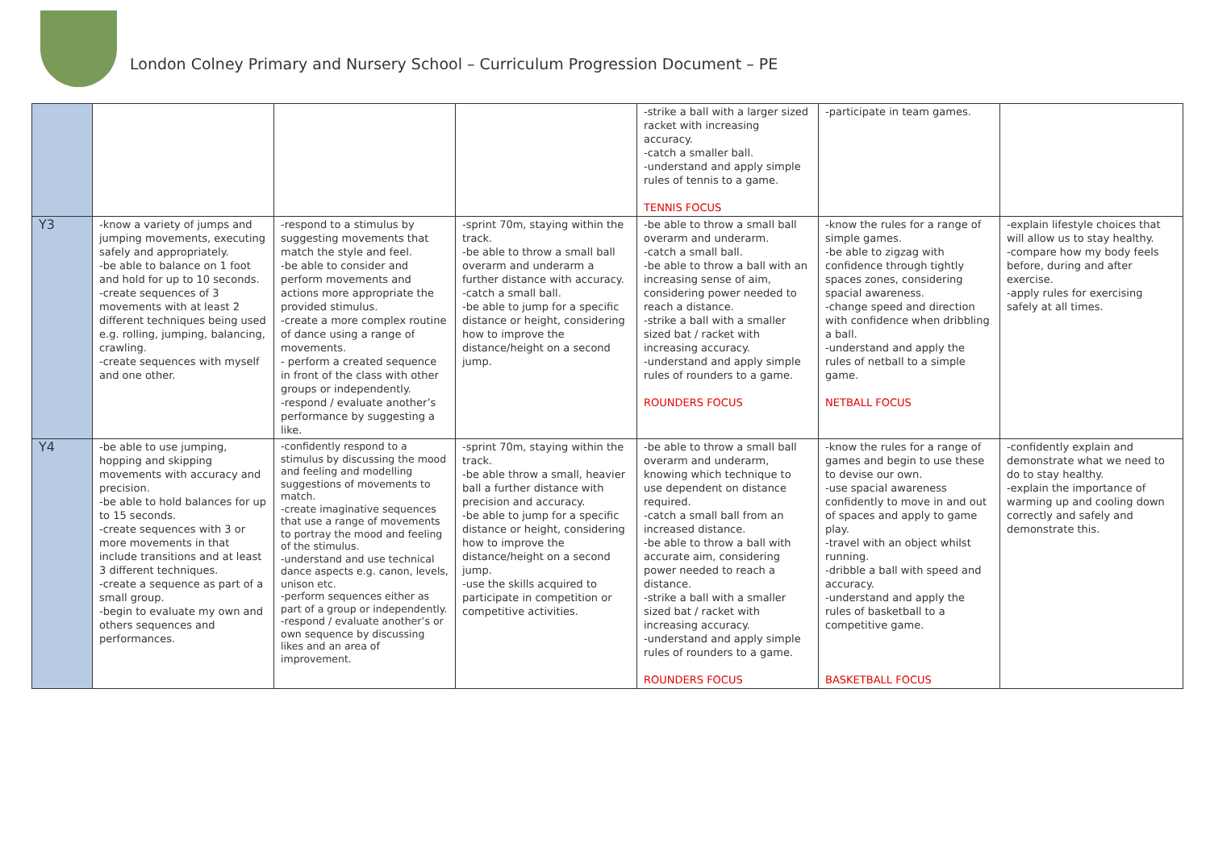London Colney Primary and Nursery School – Curriculum Progression Document – PE
| | | | | -strike a ball with a larger sized racket with increasing accuracy. -catch a smaller ball. -understand and apply simple rules of tennis to a game. TENNIS FOCUS | -participate in team games. | |
| Y3 | -know a variety of jumps and jumping movements, executing safely and appropriately. -be able to balance on 1 foot and hold for up to 10 seconds. -create sequences of 3 movements with at least 2 different techniques being used e.g. rolling, jumping, balancing, crawling. -create sequences with myself and one other. | -respond to a stimulus by suggesting movements that match the style and feel. -be able to consider and perform movements and actions more appropriate the provided stimulus. -create a more complex routine of dance using a range of movements. - perform a created sequence in front of the class with other groups or independently. -respond / evaluate another’s performance by suggesting a like. | -sprint 70m, staying within the track. -be able to throw a small ball overarm and underarm a further distance with accuracy. -catch a small ball. -be able to jump for a specific distance or height, considering how to improve the distance/height on a second jump. | -be able to throw a small ball overarm and underarm. -catch a small ball. -be able to throw a ball with an increasing sense of aim, considering power needed to reach a distance. -strike a ball with a smaller sized bat / racket with increasing accuracy. -understand and apply simple rules of rounders to a game. ROUNDERS FOCUS | -know the rules for a range of simple games. -be able to zigzag with confidence through tightly spaces zones, considering spacial awareness. -change speed and direction with confidence when dribbling a ball. -understand and apply the rules of netball to a simple game. NETBALL FOCUS | -explain lifestyle choices that will allow us to stay healthy. -compare how my body feels before, during and after exercise. -apply rules for exercising safely at all times. |
| Y4 | -be able to use jumping, hopping and skipping movements with accuracy and precision. -be able to hold balances for up to 15 seconds. -create sequences with 3 or more movements in that include transitions and at least 3 different techniques. -create a sequence as part of a small group. -begin to evaluate my own and others sequences and performances. | -confidently respond to a stimulus by discussing the mood and feeling and modelling suggestions of movements to match. -create imaginative sequences that use a range of movements to portray the mood and feeling of the stimulus. -understand and use technical dance aspects e.g. canon, levels, unison etc. -perform sequences either as part of a group or independently. -respond / evaluate another’s or own sequence by discussing likes and an area of improvement. | -sprint 70m, staying within the track. -be able throw a small, heavier ball a further distance with precision and accuracy. -be able to jump for a specific distance or height, considering how to improve the distance/height on a second jump. -use the skills acquired to participate in competition or competitive activities. | -be able to throw a small ball overarm and underarm, knowing which technique to use dependent on distance required. -catch a small ball from an increased distance. -be able to throw a ball with accurate aim, considering power needed to reach a distance. -strike a ball with a smaller sized bat / racket with increasing accuracy. -understand and apply simple rules of rounders to a game. ROUNDERS FOCUS | -know the rules for a range of games and begin to use these to devise our own. -use spacial awareness confidently to move in and out of spaces and apply to game play. -travel with an object whilst running. -dribble a ball with speed and accuracy. -understand and apply the rules of basketball to a competitive game. BASKETBALL FOCUS | -confidently explain and demonstrate what we need to do to stay healthy. -explain the importance of warming up and cooling down correctly and safely and demonstrate this. |